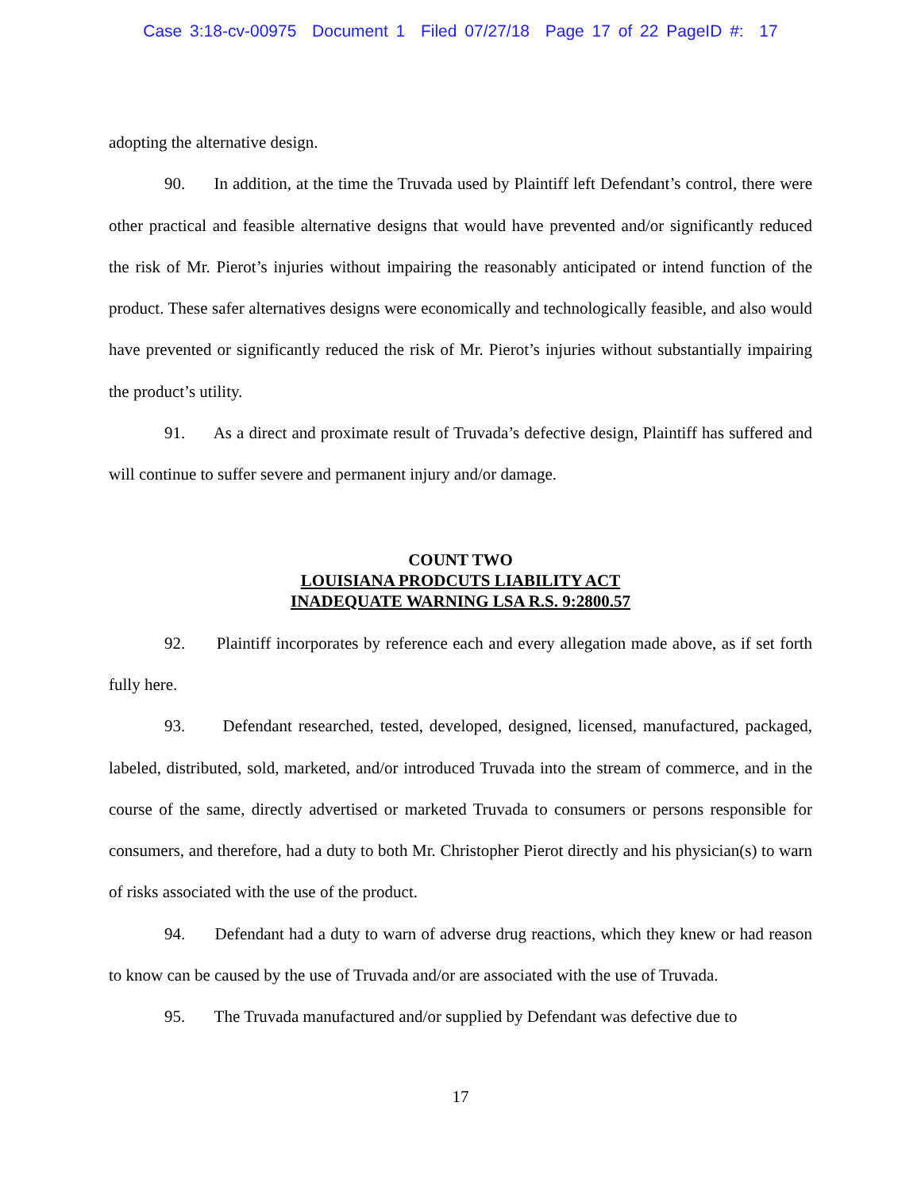Case 3:18-cv-00975 Document 1 Filed 07/27/18 Page 17 of 22 PageID #: 17
adopting the alternative design.
90. In addition, at the time the Truvada used by Plaintiff left Defendant’s control, there were other practical and feasible alternative designs that would have prevented and/or significantly reduced the risk of Mr. Pierot’s injuries without impairing the reasonably anticipated or intend function of the product. These safer alternatives designs were economically and technologically feasible, and also would have prevented or significantly reduced the risk of Mr. Pierot’s injuries without substantially impairing the product’s utility.
91. As a direct and proximate result of Truvada’s defective design, Plaintiff has suffered and will continue to suffer severe and permanent injury and/or damage.
COUNT TWO
LOUISIANA PRODCUTS LIABILITY ACT
INADEQUATE WARNING LSA R.S. 9:2800.57
92. Plaintiff incorporates by reference each and every allegation made above, as if set forth fully here.
93. Defendant researched, tested, developed, designed, licensed, manufactured, packaged, labeled, distributed, sold, marketed, and/or introduced Truvada into the stream of commerce, and in the course of the same, directly advertised or marketed Truvada to consumers or persons responsible for consumers, and therefore, had a duty to both Mr. Christopher Pierot directly and his physician(s) to warn of risks associated with the use of the product.
94. Defendant had a duty to warn of adverse drug reactions, which they knew or had reason to know can be caused by the use of Truvada and/or are associated with the use of Truvada.
95. The Truvada manufactured and/or supplied by Defendant was defective due to
17